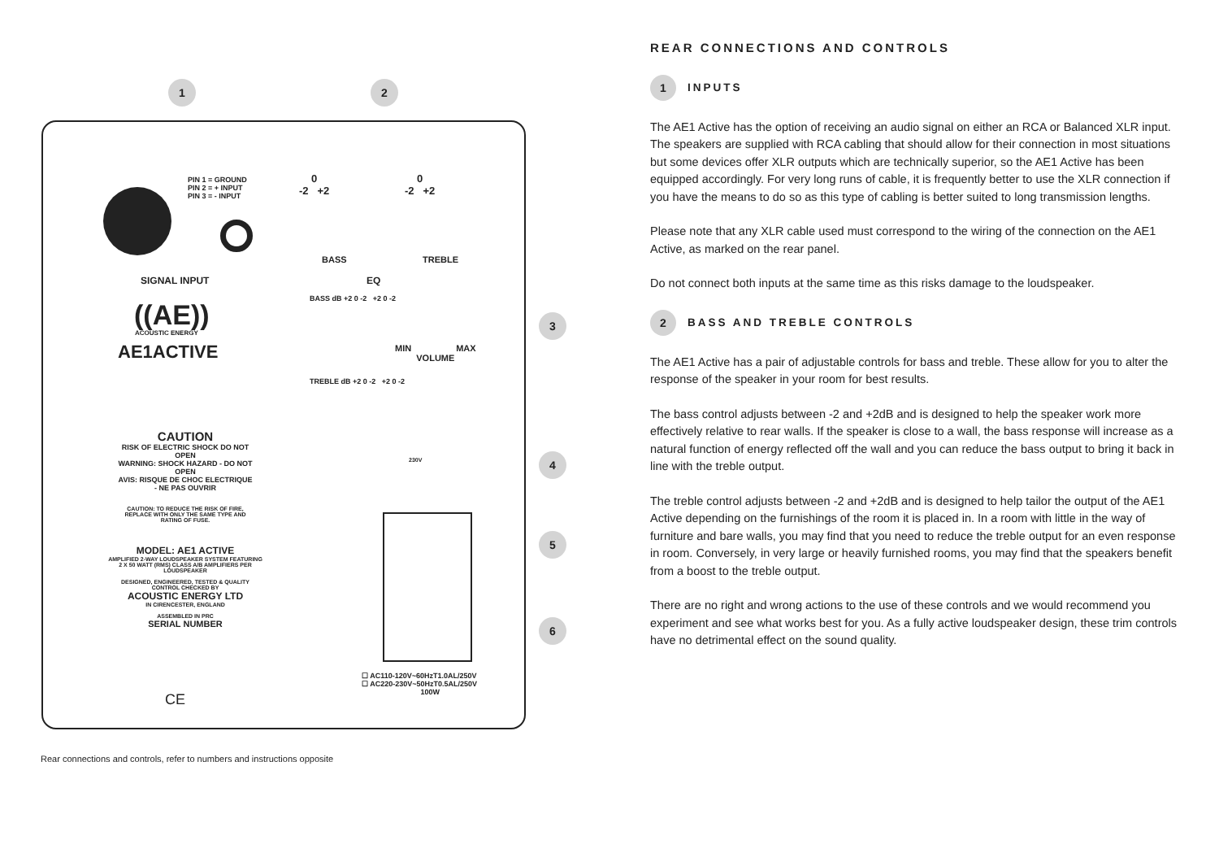1 2
3
4
5
6
PIN 1 = GROUND
PIN 2 = + INPUT
PIN 3 = - INPUT
0
-2 +2
0
-2 +2
BASS TREBLE
SIGNAL INPUT EQ
BASS dB +2 0 -2 +2 0 -2
TREBLE dB +2 0 -2 +2 0 -2
((AE))
ACOUSTIC ENERGY
AE1ACTIVE
MIN MAX
VOLUME
CAUTION
RISK OF ELECTRIC SHOCK DO NOT OPEN
WARNING: SHOCK HAZARD - DO NOT OPEN
AVIS: RISQUE DE CHOC ELECTRIQUE - NE PAS OUVRIR
CAUTION: TO REDUCE THE RISK OF FIRE, REPLACE WITH ONLY THE SAME TYPE AND RATING OF FUSE.
MODEL: AE1 ACTIVE
AMPLIFIED 2-WAY LOUDSPEAKER SYSTEM FEATURING 2 X 50 WATT (RMS) CLASS A/B AMPLIFIERS PER LOUDSPEAKER
DESIGNED, ENGINEERED, TESTED & QUALITY CONTROL CHECKED BY
ACOUSTIC ENERGY LTD
IN CIRENCESTER, ENGLAND
ASSEMBLED IN PRC
SERIAL NUMBER
CE
230V
☐ AC110-120V~60HzT1.0AL/250V
☐ AC220-230V~50HzT0.5AL/250V
100W
Rear connections and controls, refer to numbers and instructions opposite
REAR CONNECTIONS AND CONTROLS
1 INPUTS
The AE1 Active has the option of receiving an audio signal on either an RCA or Balanced XLR input. The speakers are supplied with RCA cabling that should allow for their connection in most situations but some devices offer XLR outputs which are technically superior, so the AE1 Active has been equipped accordingly. For very long runs of cable, it is frequently better to use the XLR connection if you have the means to do so as this type of cabling is better suited to long transmission lengths.
Please note that any XLR cable used must correspond to the wiring of the connection on the AE1 Active, as marked on the rear panel.
Do not connect both inputs at the same time as this risks damage to the loudspeaker.
2 BASS AND TREBLE CONTROLS
The AE1 Active has a pair of adjustable controls for bass and treble. These allow for you to alter the response of the speaker in your room for best results.
The bass control adjusts between -2 and +2dB and is designed to help the speaker work more effectively relative to rear walls. If the speaker is close to a wall, the bass response will increase as a natural function of energy reflected off the wall and you can reduce the bass output to bring it back in line with the treble output.
The treble control adjusts between -2 and +2dB and is designed to help tailor the output of the AE1 Active depending on the furnishings of the room it is placed in. In a room with little in the way of furniture and bare walls, you may find that you need to reduce the treble output for an even response in room. Conversely, in very large or heavily furnished rooms, you may find that the speakers benefit from a boost to the treble output.
There are no right and wrong actions to the use of these controls and we would recommend you experiment and see what works best for you. As a fully active loudspeaker design, these trim controls have no detrimental effect on the sound quality.